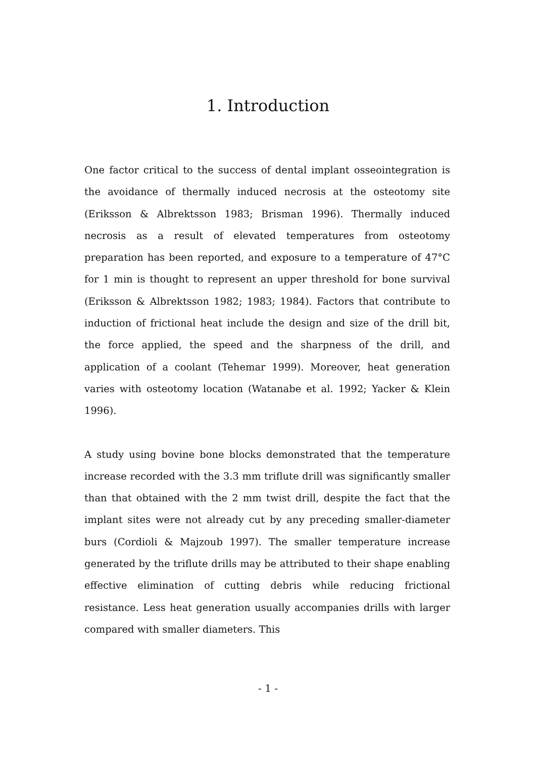1. Introduction
One factor critical to the success of dental implant osseointegration is the avoidance of thermally induced necrosis at the osteotomy site (Eriksson & Albrektsson 1983; Brisman 1996). Thermally induced necrosis as a result of elevated temperatures from osteotomy preparation has been reported, and exposure to a temperature of 47°C for 1 min is thought to represent an upper threshold for bone survival (Eriksson & Albrektsson 1982; 1983; 1984). Factors that contribute to induction of frictional heat include the design and size of the drill bit, the force applied, the speed and the sharpness of the drill, and application of a coolant (Tehemar 1999). Moreover, heat generation varies with osteotomy location (Watanabe et al. 1992; Yacker & Klein 1996).
A study using bovine bone blocks demonstrated that the temperature increase recorded with the 3.3 mm triflute drill was significantly smaller than that obtained with the 2 mm twist drill, despite the fact that the implant sites were not already cut by any preceding smaller-diameter burs (Cordioli & Majzoub 1997). The smaller temperature increase generated by the triflute drills may be attributed to their shape enabling effective elimination of cutting debris while reducing frictional resistance. Less heat generation usually accompanies drills with larger compared with smaller diameters. This
- 1 -